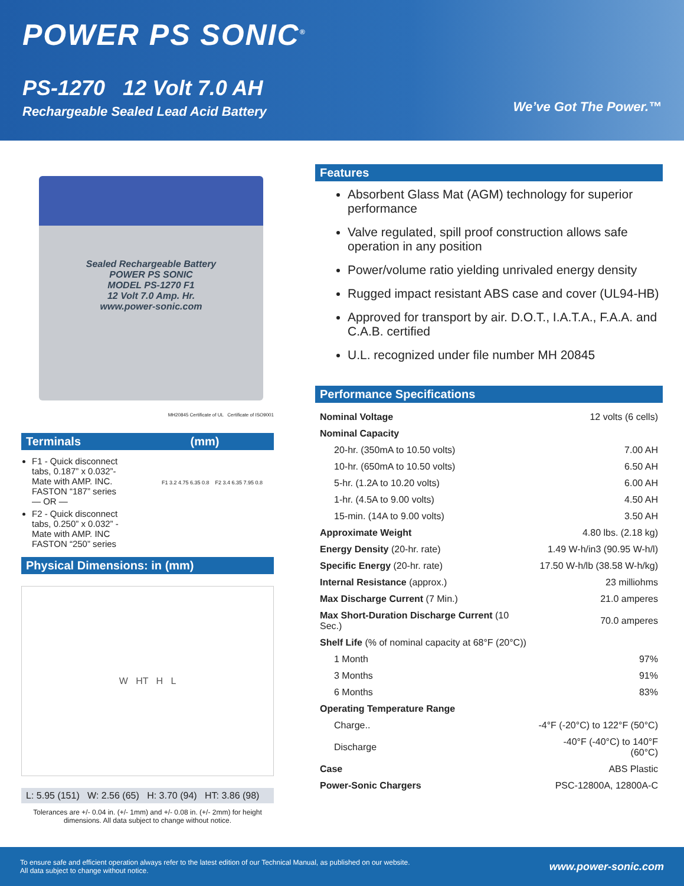POWER PS SONIC<sup>®</sup>
PS-1270 12 Volt 7.0 AH
Rechargeable Sealed Lead Acid Battery
We’ve Got The Power.™
Sealed Rechargeable Battery
POWER PS SONIC
MODEL PS-1270 F1
12 Volt 7.0 Amp. Hr.
www.power-sonic.com
MH20845 Certificate of UL Certificate of ISO9001
Terminals (mm)
F1 - Quick disconnect tabs, 0.187” x 0.032”- Mate with AMP. INC. FASTON “187” series
— OR —
F2 - Quick disconnect tabs, 0.250” x 0.032” - Mate with AMP. INC FASTON “250” series
F1 3.2 4.75 6.35 0.8 F2 3.4 6.35 7.95 0.8
Physical Dimensions: in (mm)
W HT H L
L: 5.95 (151) W: 2.56 (65) H: 3.70 (94) HT: 3.86 (98)
Tolerances are +/- 0.04 in. (+/- 1mm) and +/- 0.08 in. (+/- 2mm) for height dimensions. All data subject to change without notice.
Features
Absorbent Glass Mat (AGM) technology for superior performance
Valve regulated, spill proof construction allows safe operation in any position
Power/volume ratio yielding unrivaled energy density
Rugged impact resistant ABS case and cover (UL94-HB)
Approved for transport by air. D.O.T., I.A.T.A., F.A.A. and C.A.B. certified
U.L. recognized under file number MH 20845
Performance Specifications
| Nominal Voltage | 12 volts (6 cells) |
| Nominal Capacity | |
| 20-hr. (350mA to 10.50 volts) | 7.00 AH |
| 10-hr. (650mA to 10.50 volts) | 6.50 AH |
| 5-hr. (1.2A to 10.20 volts) | 6.00 AH |
| 1-hr. (4.5A to 9.00 volts) | 4.50 AH |
| 15-min. (14A to 9.00 volts) | 3.50 AH |
| Approximate Weight | 4.80 lbs. (2.18 kg) |
| Energy Density (20-hr. rate) | 1.49 W-h/in3 (90.95 W-h/l) |
| Specific Energy (20-hr. rate) | 17.50 W-h/lb (38.58 W-h/kg) |
| Internal Resistance (approx.) | 23 milliohms |
| Max Discharge Current (7 Min.) | 21.0 amperes |
| Max Short-Duration Discharge Current (10 Sec.) | 70.0 amperes |
| Shelf Life (% of nominal capacity at 68°F (20°C)) | |
| 1 Month | 97% |
| 3 Months | 91% |
| 6 Months | 83% |
| Operating Temperature Range | |
| Charge.. | -4°F (-20°C) to 122°F (50°C) |
| Discharge | -40°F (-40°C) to 140°F (60°C) |
| Case | ABS Plastic |
| Power-Sonic Chargers | PSC-12800A, 12800A-C |
To ensure safe and efficient operation always refer to the latest edition of our Technical Manual, as published on our website.
All data subject to change without notice.
www.power-sonic.com